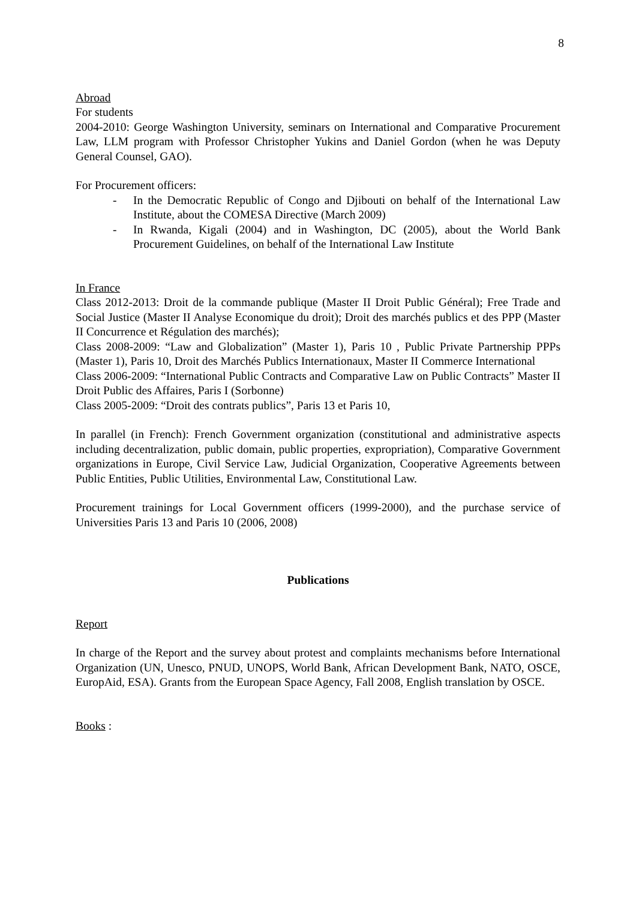8
Abroad
For students
2004-2010: George Washington University, seminars on International and Comparative Procurement Law, LLM program with Professor Christopher Yukins and Daniel Gordon (when he was Deputy General Counsel, GAO).
For Procurement officers:
- In the Democratic Republic of Congo and Djibouti on behalf of the International Law Institute, about the COMESA Directive (March 2009)
- In Rwanda, Kigali (2004) and in Washington, DC (2005), about the World Bank Procurement Guidelines, on behalf of the International Law Institute
In France
Class 2012-2013: Droit de la commande publique (Master II Droit Public Général); Free Trade and Social Justice (Master II Analyse Economique du droit); Droit des marchés publics et des PPP (Master II Concurrence et Régulation des marchés);
Class 2008-2009: “Law and Globalization” (Master 1), Paris 10 , Public Private Partnership PPPs (Master 1), Paris 10, Droit des Marchés Publics Internationaux, Master II Commerce International
Class 2006-2009: “International Public Contracts and Comparative Law on Public Contracts” Master II Droit Public des Affaires, Paris I (Sorbonne)
Class 2005-2009: “Droit des contrats publics”, Paris 13 et Paris 10,
In parallel (in French): French Government organization (constitutional and administrative aspects including decentralization, public domain, public properties, expropriation), Comparative Government organizations in Europe, Civil Service Law, Judicial Organization, Cooperative Agreements between Public Entities, Public Utilities, Environmental Law, Constitutional Law.
Procurement trainings for Local Government officers (1999-2000), and the purchase service of Universities Paris 13 and Paris 10 (2006, 2008)
Publications
Report
In charge of the Report and the survey about protest and complaints mechanisms before International Organization (UN, Unesco, PNUD, UNOPS, World Bank, African Development Bank, NATO, OSCE, EuropAid, ESA). Grants from the European Space Agency, Fall 2008, English translation by OSCE.
Books :